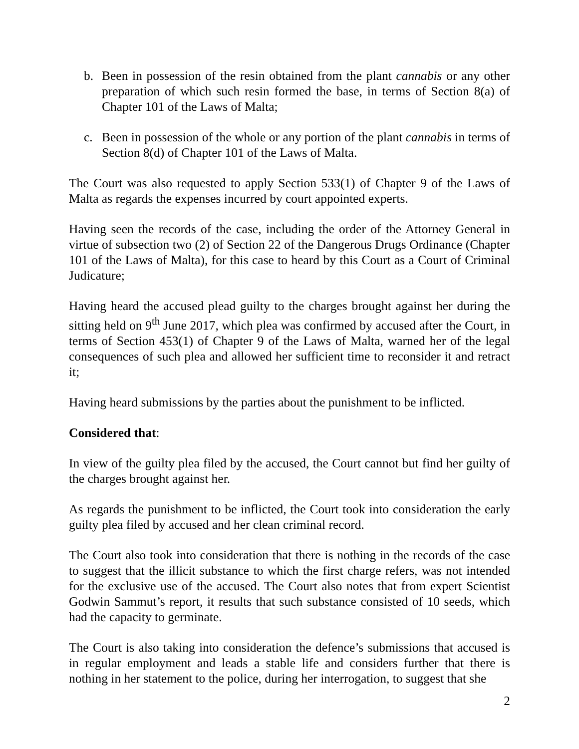b. Been in possession of the resin obtained from the plant cannabis or any other preparation of which such resin formed the base, in terms of Section 8(a) of Chapter 101 of the Laws of Malta;
c. Been in possession of the whole or any portion of the plant cannabis in terms of Section 8(d) of Chapter 101 of the Laws of Malta.
The Court was also requested to apply Section 533(1) of Chapter 9 of the Laws of Malta as regards the expenses incurred by court appointed experts.
Having seen the records of the case, including the order of the Attorney General in virtue of subsection two (2) of Section 22 of the Dangerous Drugs Ordinance (Chapter 101 of the Laws of Malta), for this case to heard by this Court as a Court of Criminal Judicature;
Having heard the accused plead guilty to the charges brought against her during the sitting held on 9<sup>th</sup> June 2017, which plea was confirmed by accused after the Court, in terms of Section 453(1) of Chapter 9 of the Laws of Malta, warned her of the legal consequences of such plea and allowed her sufficient time to reconsider it and retract it;
Having heard submissions by the parties about the punishment to be inflicted.
Considered that:
In view of the guilty plea filed by the accused, the Court cannot but find her guilty of the charges brought against her.
As regards the punishment to be inflicted, the Court took into consideration the early guilty plea filed by accused and her clean criminal record.
The Court also took into consideration that there is nothing in the records of the case to suggest that the illicit substance to which the first charge refers, was not intended for the exclusive use of the accused. The Court also notes that from expert Scientist Godwin Sammut’s report, it results that such substance consisted of 10 seeds, which had the capacity to germinate.
The Court is also taking into consideration the defence’s submissions that accused is in regular employment and leads a stable life and considers further that there is nothing in her statement to the police, during her interrogation, to suggest that she
2